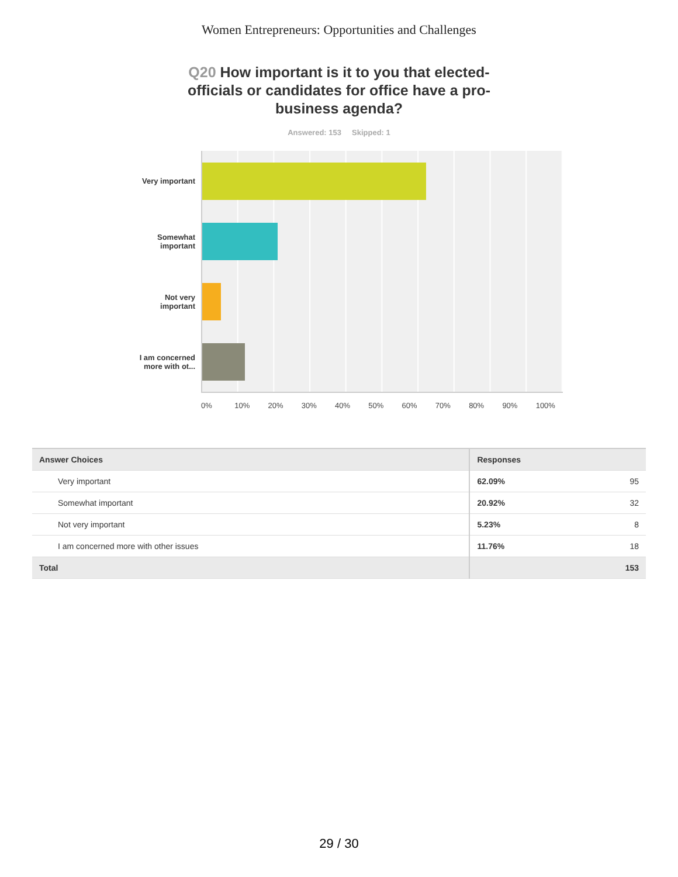Women Entrepreneurs: Opportunities and Challenges
Q20 How important is it to you that elected-officials or candidates for office have a pro-business agenda?
Answered: 153 Skipped: 1
Very important
Somewhat
important
Not very
important
I am concerned
more with ot...
0% 10% 20% 30% 40% 50% 60% 70% 80% 90% 100%
| Answer Choices | Responses | |
| --- | --- | --- |
| Very important | 62.09% | 95 |
| Somewhat important | 20.92% | 32 |
| Not very important | 5.23% | 8 |
| I am concerned more with other issues | 11.76% | 18 |
| Total | | 153 |
29 / 30